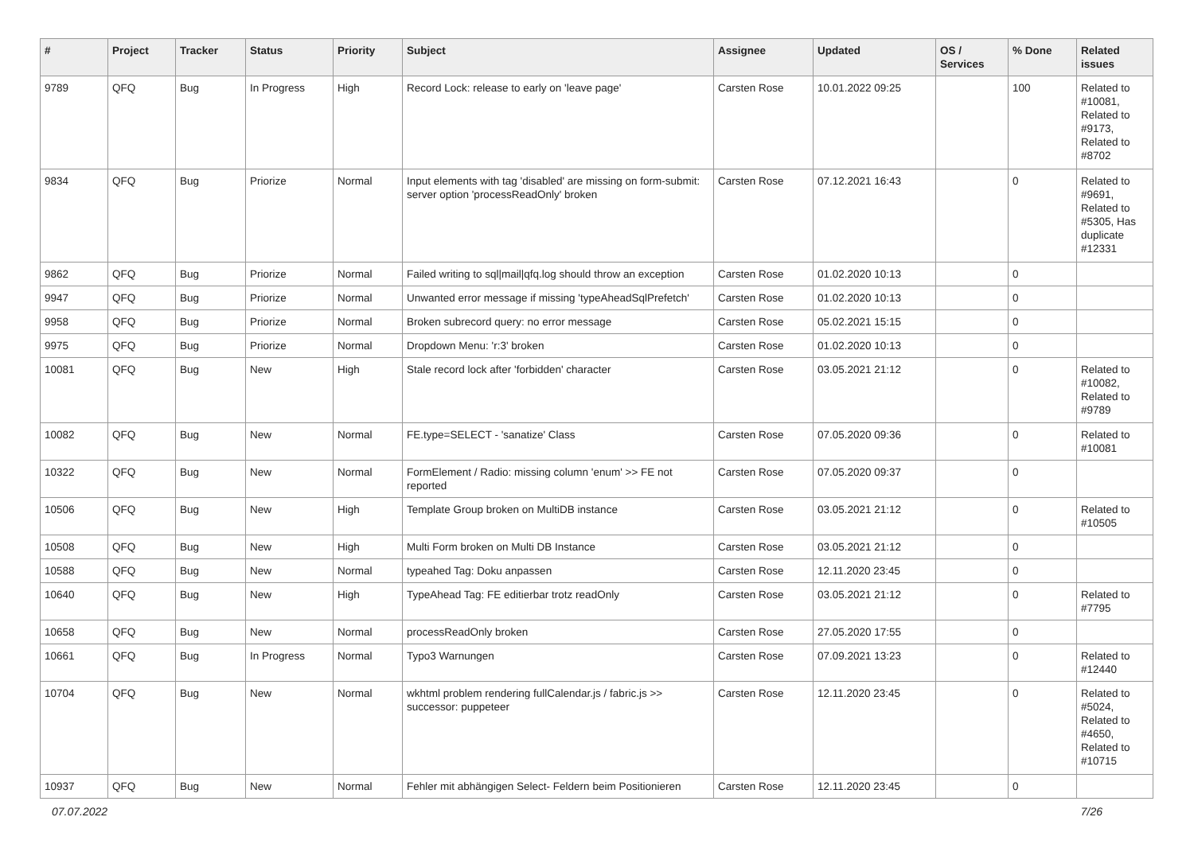| # | Project | Tracker | Status | Priority | Subject | Assignee | Updated | OS / Services | % Done | Related issues |
| --- | --- | --- | --- | --- | --- | --- | --- | --- | --- | --- |
| 9789 | QFQ | Bug | In Progress | High | Record Lock: release to early on 'leave page' | Carsten Rose | 10.01.2022 09:25 | | 100 | Related to #10081, Related to #9173, Related to #8702 |
| 9834 | QFQ | Bug | Priorize | Normal | Input elements with tag 'disabled' are missing on form-submit: server option 'processReadOnly' broken | Carsten Rose | 07.12.2021 16:43 | | 0 | Related to #9691, Related to #5305, Has duplicate #12331 |
| 9862 | QFQ | Bug | Priorize | Normal | Failed writing to sql/mail/qfq.log should throw an exception | Carsten Rose | 01.02.2020 10:13 | | 0 | |
| 9947 | QFQ | Bug | Priorize | Normal | Unwanted error message if missing 'typeAheadSqlPrefetch' | Carsten Rose | 01.02.2020 10:13 | | 0 | |
| 9958 | QFQ | Bug | Priorize | Normal | Broken subrecord query: no error message | Carsten Rose | 05.02.2021 15:15 | | 0 | |
| 9975 | QFQ | Bug | Priorize | Normal | Dropdown Menu: 'r:3' broken | Carsten Rose | 01.02.2020 10:13 | | 0 | |
| 10081 | QFQ | Bug | New | High | Stale record lock after 'forbidden' character | Carsten Rose | 03.05.2021 21:12 | | 0 | Related to #10082, Related to #9789 |
| 10082 | QFQ | Bug | New | Normal | FE.type=SELECT - 'sanatize' Class | Carsten Rose | 07.05.2020 09:36 | | 0 | Related to #10081 |
| 10322 | QFQ | Bug | New | Normal | FormElement / Radio: missing column 'enum' >> FE not reported | Carsten Rose | 07.05.2020 09:37 | | 0 | |
| 10506 | QFQ | Bug | New | High | Template Group broken on MultiDB instance | Carsten Rose | 03.05.2021 21:12 | | 0 | Related to #10505 |
| 10508 | QFQ | Bug | New | High | Multi Form broken on Multi DB Instance | Carsten Rose | 03.05.2021 21:12 | | 0 | |
| 10588 | QFQ | Bug | New | Normal | typeahed Tag: Doku anpassen | Carsten Rose | 12.11.2020 23:45 | | 0 | |
| 10640 | QFQ | Bug | New | High | TypeAhead Tag: FE editierbar trotz readOnly | Carsten Rose | 03.05.2021 21:12 | | 0 | Related to #7795 |
| 10658 | QFQ | Bug | New | Normal | processReadOnly broken | Carsten Rose | 27.05.2020 17:55 | | 0 | |
| 10661 | QFQ | Bug | In Progress | Normal | Typo3 Warnungen | Carsten Rose | 07.09.2021 13:23 | | 0 | Related to #12440 |
| 10704 | QFQ | Bug | New | Normal | wkhtml problem rendering fullCalendar.js / fabric.js >> successor: puppeteer | Carsten Rose | 12.11.2020 23:45 | | 0 | Related to #5024, Related to #4650, Related to #10715 |
| 10937 | QFQ | Bug | New | Normal | Fehler mit abhängigen Select- Feldern beim Positionieren | Carsten Rose | 12.11.2020 23:45 | | 0 | |
07.07.2022 7/26